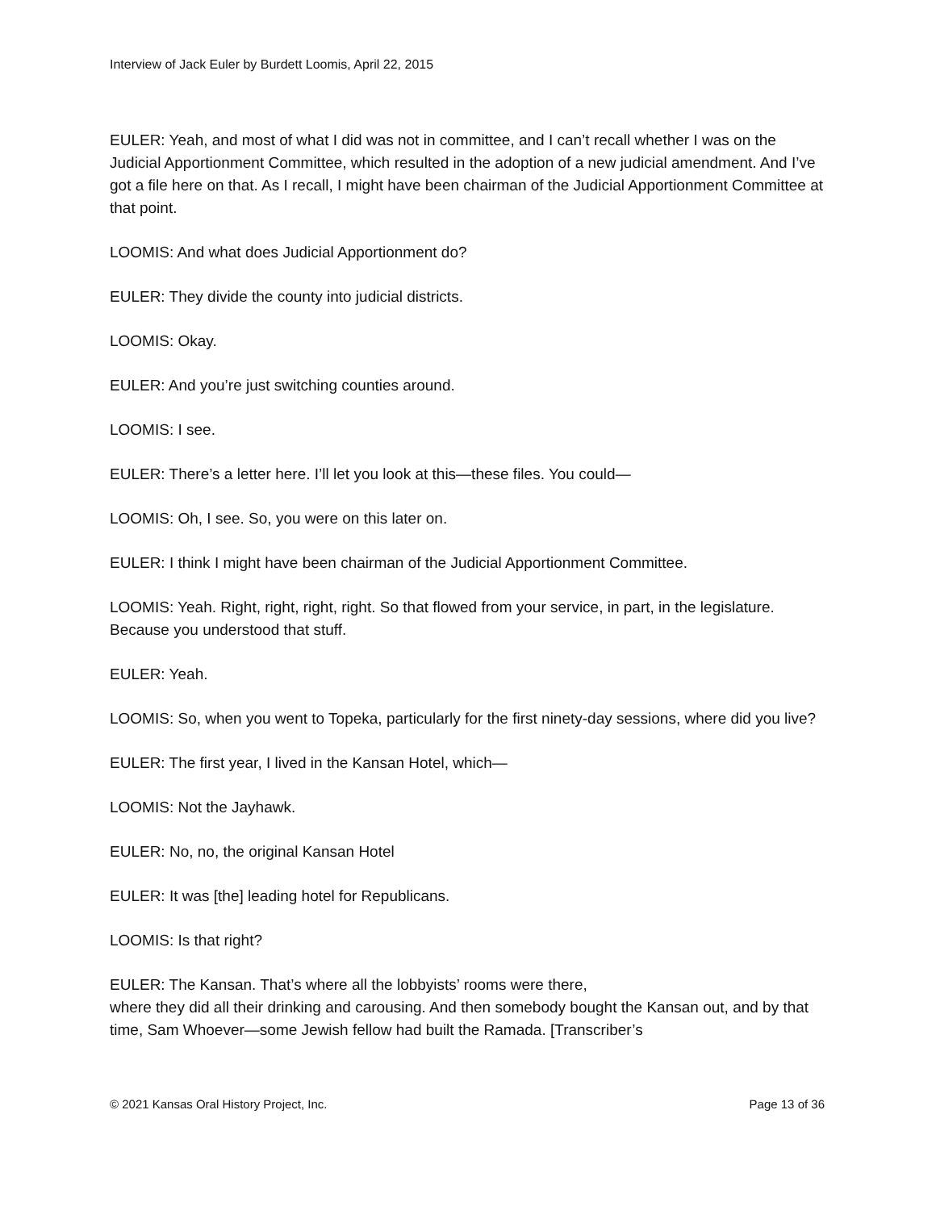Interview of Jack Euler by Burdett Loomis, April 22, 2015
EULER: Yeah, and most of what I did was not in committee, and I can’t recall whether I was on the Judicial Apportionment Committee, which resulted in the adoption of a new judicial amendment. And I’ve got a file here on that. As I recall, I might have been chairman of the Judicial Apportionment Committee at that point.
LOOMIS: And what does Judicial Apportionment do?
EULER: They divide the county into judicial districts.
LOOMIS: Okay.
EULER: And you’re just switching counties around.
LOOMIS: I see.
EULER: There’s a letter here. I’ll let you look at this—these files. You could—
LOOMIS: Oh, I see. So, you were on this later on.
EULER: I think I might have been chairman of the Judicial Apportionment Committee.
LOOMIS: Yeah. Right, right, right, right. So that flowed from your service, in part, in the legislature. Because you understood that stuff.
EULER: Yeah.
LOOMIS: So, when you went to Topeka, particularly for the first ninety-day sessions, where did you live?
EULER: The first year, I lived in the Kansan Hotel, which—
LOOMIS: Not the Jayhawk.
EULER: No, no, the original Kansan Hotel
EULER: It was [the] leading hotel for Republicans.
LOOMIS: Is that right?
EULER: The Kansan. That’s where all the lobbyists’ rooms were there,
where they did all their drinking and carousing. And then somebody bought the Kansan out, and by that time, Sam Whoever—some Jewish fellow had built the Ramada. [Transcriber’s
© 2021 Kansas Oral History Project, Inc. Page 13 of 36